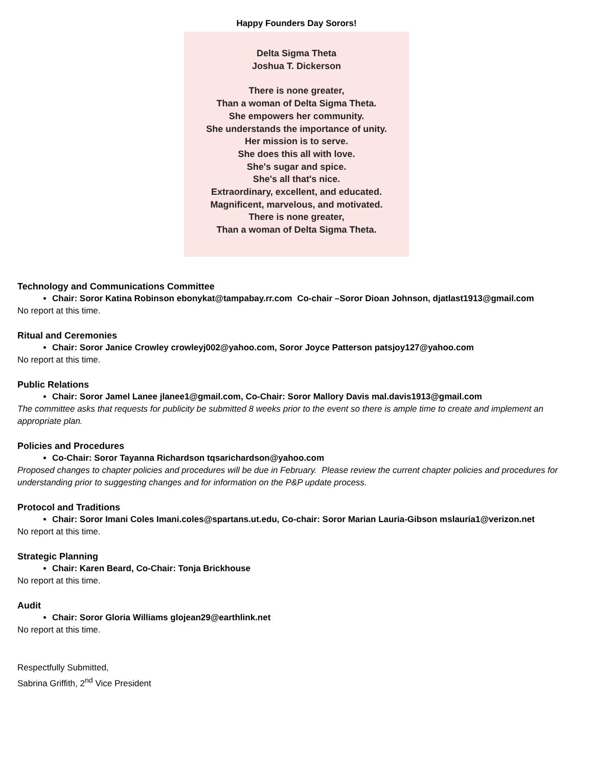Happy Founders Day Sorors!
Delta Sigma Theta
Joshua T. Dickerson
There is none greater,
Than a woman of Delta Sigma Theta.
She empowers her community.
She understands the importance of unity.
Her mission is to serve.
She does this all with love.
She's sugar and spice.
She's all that's nice.
Extraordinary, excellent, and educated.
Magnificent, marvelous, and motivated.
There is none greater,
Than a woman of Delta Sigma Theta.
Technology and Communications Committee
Chair: Soror Katina Robinson ebonykat@tampabay.rr.com Co-chair –Soror Dioan Johnson, djatlast1913@gmail.com
No report at this time.
Ritual and Ceremonies
Chair: Soror Janice Crowley crowleyj002@yahoo.com, Soror Joyce Patterson patsjoy127@yahoo.com
No report at this time.
Public Relations
Chair: Soror Jamel Lanee jlanee1@gmail.com, Co-Chair: Soror Mallory Davis mal.davis1913@gmail.com
The committee asks that requests for publicity be submitted 8 weeks prior to the event so there is ample time to create and implement an appropriate plan.
Policies and Procedures
Co-Chair: Soror Tayanna Richardson tqsarichardson@yahoo.com
Proposed changes to chapter policies and procedures will be due in February. Please review the current chapter policies and procedures for understanding prior to suggesting changes and for information on the P&P update process.
Protocol and Traditions
Chair: Soror Imani Coles Imani.coles@spartans.ut.edu, Co-chair: Soror Marian Lauria-Gibson mslauria1@verizon.net
No report at this time.
Strategic Planning
Chair: Karen Beard, Co-Chair: Tonja Brickhouse
No report at this time.
Audit
Chair: Soror Gloria Williams glojean29@earthlink.net
No report at this time.
Respectfully Submitted,
Sabrina Griffith, 2<sup>nd</sup> Vice President